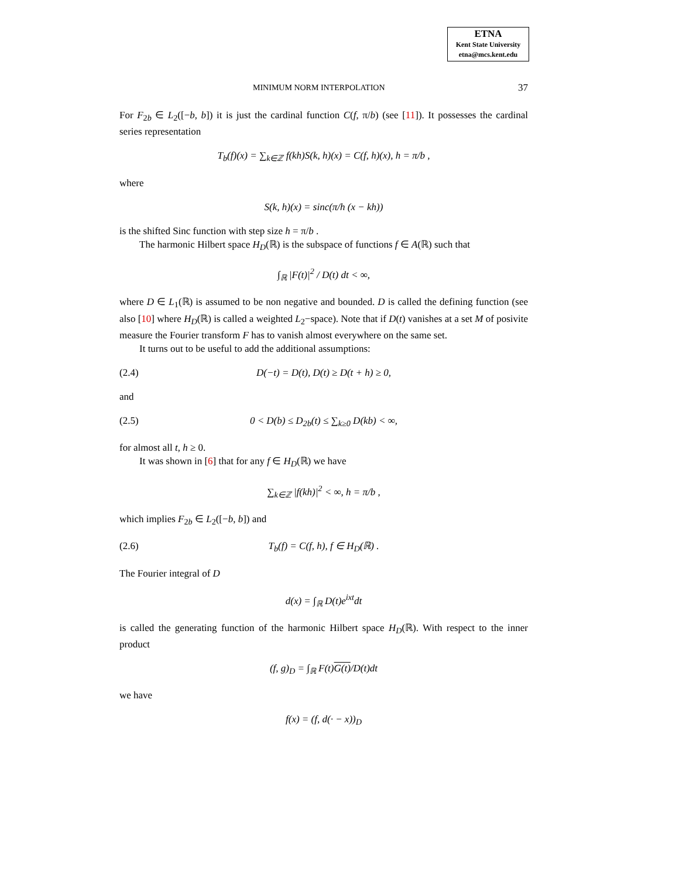ETNA
Kent State University
etna@mcs.kent.edu
MINIMUM NORM INTERPOLATION 37
For F<sub>2b</sub> ∈ L<sub>2</sub>([−b, b]) it is just the cardinal function C(f, π/b) (see [11]). It possesses the cardinal series representation
T<sub>b</sub>(f)(x) = ∑<sub>k∈ℤ</sub> f(kh)S(k, h)(x) = C(f, h)(x), h = π/b ,
where
S(k, h)(x) = sinc(π/h (x − kh))
is the shifted Sinc function with step size h = π/b .
The harmonic Hilbert space H<sub>D</sub>(ℝ) is the subspace of functions f ∈ A(ℝ) such that
∫<sub>ℝ</sub> |F(t)|<sup>2</sup> / D(t) dt < ∞,
where D ∈ L<sub>1</sub>(ℝ) is assumed to be non negative and bounded. D is called the defining function (see also [10] where H<sub>D</sub>(ℝ) is called a weighted L<sub>2</sub>−space). Note that if D(t) vanishes at a set M of posivite measure the Fourier transform F has to vanish almost everywhere on the same set.
It turns out to be useful to add the additional assumptions:
(2.4) D(−t) = D(t), D(t) ≥ D(t + h) ≥ 0,
and
(2.5) 0 < D(b) ≤ D<sub>2b</sub>(t) ≤ ∑<sub>k≥0</sub> D(kb) < ∞,
for almost all t, h ≥ 0.
It was shown in [6] that for any f ∈ H<sub>D</sub>(ℝ) we have
∑<sub>k∈ℤ</sub> |f(kh)|<sup>2</sup> < ∞, h = π/b ,
which implies F<sub>2b</sub> ∈ L<sub>2</sub>([−b, b]) and
(2.6) T<sub>b</sub>(f) = C(f, h), f ∈ H<sub>D</sub>(ℝ) .
The Fourier integral of D
d(x) = ∫<sub>ℝ</sub> D(t)e<sup>ixt</sup>dt
is called the generating function of the harmonic Hilbert space H<sub>D</sub>(ℝ). With respect to the inner product
(f, g)<sub>D</sub> = ∫<sub>ℝ</sub> F(t)G(t)/D(t)dt
we have
f(x) = (f, d(· − x))<sub>D</sub>